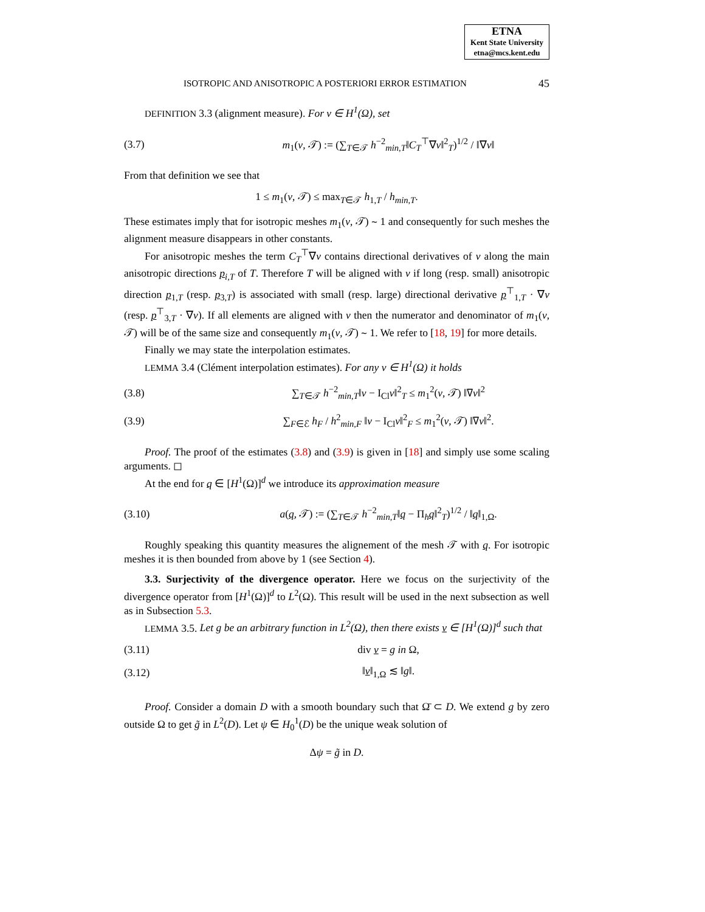ETNA
Kent State University
etna@mcs.kent.edu
ISOTROPIC AND ANISOTROPIC A POSTERIORI ERROR ESTIMATION 45
DEFINITION 3.3 (alignment measure). For v ∈ H<sup>1</sup>(Ω), set
(3.7) m<sub>1</sub>(v, 𝒯) := (∑<sub>T∈𝒯</sub> h<sup>−2</sup><sub>min,T</sub>‖C<sub>T</sub><sup>⊤</sup>∇v‖<sup>2</sup><sub>T</sub>)<sup>1/2</sup> / ‖∇v‖
From that definition we see that
1 ≤ m<sub>1</sub>(v, 𝒯) ≤ max<sub>T∈𝒯</sub> h<sub>1,T</sub> / h<sub>min,T</sub>.
These estimates imply that for isotropic meshes m<sub>1</sub>(v, 𝒯) ∼ 1 and consequently for such meshes the alignment measure disappears in other constants.
For anisotropic meshes the term C<sub>T</sub><sup>⊤</sup>∇v contains directional derivatives of v along the main anisotropic directions p<sub>i,T</sub> of T. Therefore T will be aligned with v if long (resp. small) anisotropic direction p<sub>1,T</sub> (resp. p<sub>3,T</sub>) is associated with small (resp. large) directional derivative p<sup>⊤</sup><sub>1,T</sub> · ∇v (resp. p<sup>⊤</sup><sub>3,T</sub> · ∇v). If all elements are aligned with v then the numerator and denominator of m<sub>1</sub>(v, 𝒯) will be of the same size and consequently m<sub>1</sub>(v, 𝒯) ∼ 1. We refer to [18, 19] for more details.
Finally we may state the interpolation estimates.
LEMMA 3.4 (Clément interpolation estimates). For any v ∈ H<sup>1</sup>(Ω) it holds
(3.8) ∑<sub>T∈𝒯</sub> h<sup>−2</sup><sub>min,T</sub>‖v − I<sub>Cl</sub>v‖<sup>2</sup><sub>T</sub> ≤ m<sub>1</sub><sup>2</sup>(v, 𝒯) ‖∇v‖<sup>2</sup>
(3.9) ∑<sub>F∈ℰ</sub> h<sub>F</sub> / h<sup>2</sup><sub>min,F</sub> ‖v − I<sub>Cl</sub>v‖<sup>2</sup><sub>F</sub> ≤ m<sub>1</sub><sup>2</sup>(v, 𝒯) ‖∇v‖<sup>2</sup>.
Proof. The proof of the estimates (3.8) and (3.9) is given in [18] and simply use some scaling arguments. ◻
At the end for q ∈ [H<sup>1</sup>(Ω)]<sup>d</sup> we introduce its approximation measure
(3.10) a(q, 𝒯) := (∑<sub>T∈𝒯</sub> h<sup>−2</sup><sub>min,T</sub>‖q − Π<sub>h</sub>q‖<sup>2</sup><sub>T</sub>)<sup>1/2</sup> / ‖q‖<sub>1,Ω</sub>.
Roughly speaking this quantity measures the alignement of the mesh 𝒯 with q. For isotropic meshes it is then bounded from above by 1 (see Section 4).
3.3. Surjectivity of the divergence operator. Here we focus on the surjectivity of the divergence operator from [H<sup>1</sup>(Ω)]<sup>d</sup> to L<sup>2</sup>(Ω). This result will be used in the next subsection as well as in Subsection 5.3.
LEMMA 3.5. Let g be an arbitrary function in L<sup>2</sup>(Ω), then there exists v ∈ [H<sup>1</sup>(Ω)]<sup>d</sup> such that
(3.11) div v = g in Ω,
(3.12) ‖v‖<sub>1,Ω</sub> ≲ ‖g‖.
Proof. Consider a domain D with a smooth boundary such that Ω̄ ⊂ D. We extend g by zero outside Ω to get g̃ in L<sup>2</sup>(D). Let ψ ∈ H<sub>0</sub><sup>1</sup>(D) be the unique weak solution of
Δψ = g̃ in D.